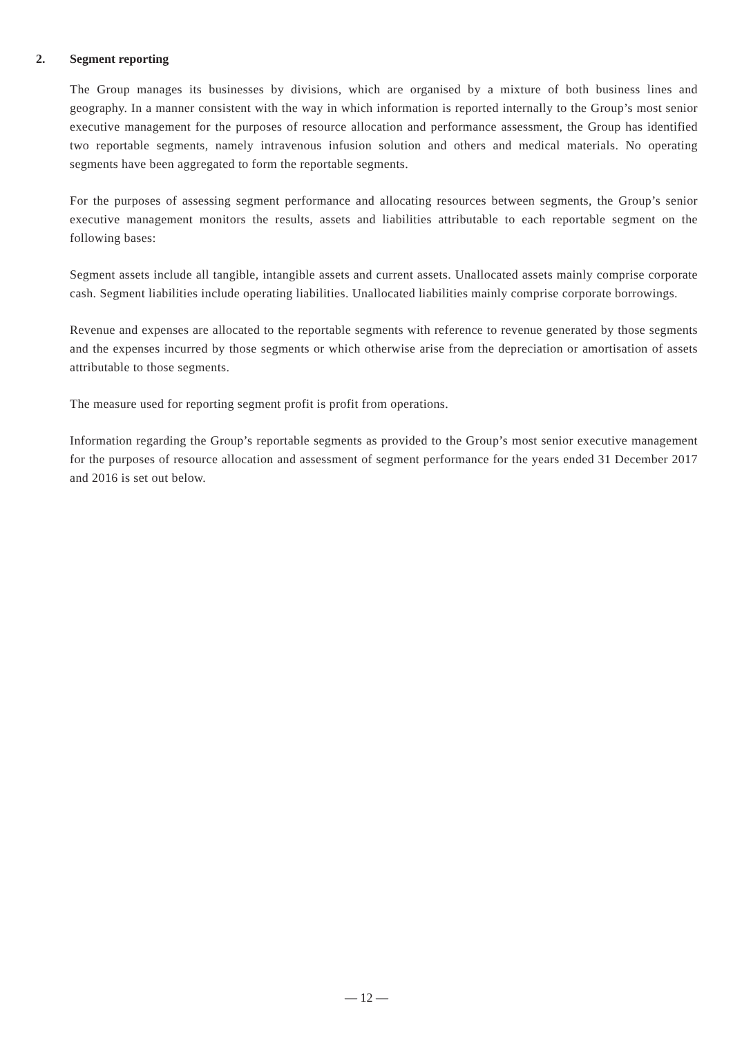2. Segment reporting
The Group manages its businesses by divisions, which are organised by a mixture of both business lines and geography. In a manner consistent with the way in which information is reported internally to the Group’s most senior executive management for the purposes of resource allocation and performance assessment, the Group has identified two reportable segments, namely intravenous infusion solution and others and medical materials. No operating segments have been aggregated to form the reportable segments.
For the purposes of assessing segment performance and allocating resources between segments, the Group’s senior executive management monitors the results, assets and liabilities attributable to each reportable segment on the following bases:
Segment assets include all tangible, intangible assets and current assets. Unallocated assets mainly comprise corporate cash. Segment liabilities include operating liabilities. Unallocated liabilities mainly comprise corporate borrowings.
Revenue and expenses are allocated to the reportable segments with reference to revenue generated by those segments and the expenses incurred by those segments or which otherwise arise from the depreciation or amortisation of assets attributable to those segments.
The measure used for reporting segment profit is profit from operations.
Information regarding the Group’s reportable segments as provided to the Group’s most senior executive management for the purposes of resource allocation and assessment of segment performance for the years ended 31 December 2017 and 2016 is set out below.
— 12 —